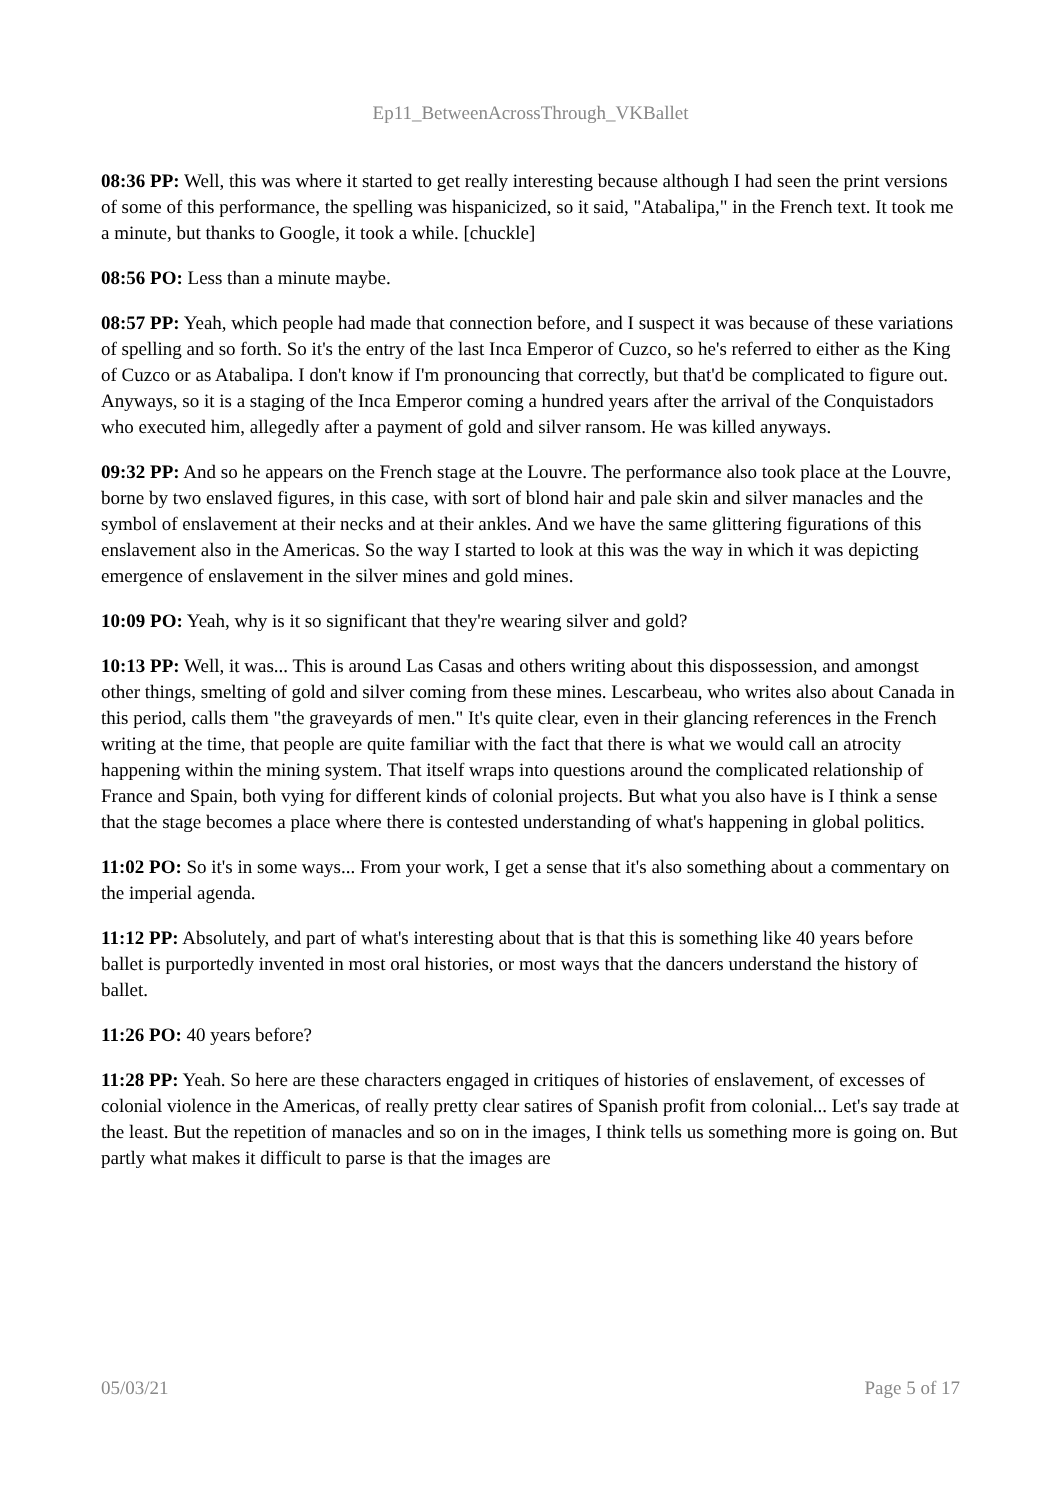Ep11_BetweenAcrossThrough_VKBallet
08:36 PP: Well, this was where it started to get really interesting because although I had seen the print versions of some of this performance, the spelling was hispanicized, so it said, "Atabalipa," in the French text. It took me a minute, but thanks to Google, it took a while. [chuckle]
08:56 PO: Less than a minute maybe.
08:57 PP: Yeah, which people had made that connection before, and I suspect it was because of these variations of spelling and so forth. So it's the entry of the last Inca Emperor of Cuzco, so he's referred to either as the King of Cuzco or as Atabalipa. I don't know if I'm pronouncing that correctly, but that'd be complicated to figure out. Anyways, so it is a staging of the Inca Emperor coming a hundred years after the arrival of the Conquistadors who executed him, allegedly after a payment of gold and silver ransom. He was killed anyways.
09:32 PP: And so he appears on the French stage at the Louvre. The performance also took place at the Louvre, borne by two enslaved figures, in this case, with sort of blond hair and pale skin and silver manacles and the symbol of enslavement at their necks and at their ankles. And we have the same glittering figurations of this enslavement also in the Americas. So the way I started to look at this was the way in which it was depicting emergence of enslavement in the silver mines and gold mines.
10:09 PO: Yeah, why is it so significant that they're wearing silver and gold?
10:13 PP: Well, it was... This is around Las Casas and others writing about this dispossession, and amongst other things, smelting of gold and silver coming from these mines. Lescarbeau, who writes also about Canada in this period, calls them "the graveyards of men." It's quite clear, even in their glancing references in the French writing at the time, that people are quite familiar with the fact that there is what we would call an atrocity happening within the mining system. That itself wraps into questions around the complicated relationship of France and Spain, both vying for different kinds of colonial projects. But what you also have is I think a sense that the stage becomes a place where there is contested understanding of what's happening in global politics.
11:02 PO: So it's in some ways... From your work, I get a sense that it's also something about a commentary on the imperial agenda.
11:12 PP: Absolutely, and part of what's interesting about that is that this is something like 40 years before ballet is purportedly invented in most oral histories, or most ways that the dancers understand the history of ballet.
11:26 PO: 40 years before?
11:28 PP: Yeah. So here are these characters engaged in critiques of histories of enslavement, of excesses of colonial violence in the Americas, of really pretty clear satires of Spanish profit from colonial... Let's say trade at the least. But the repetition of manacles and so on in the images, I think tells us something more is going on. But partly what makes it difficult to parse is that the images are
05/03/21 Page 5 of 17